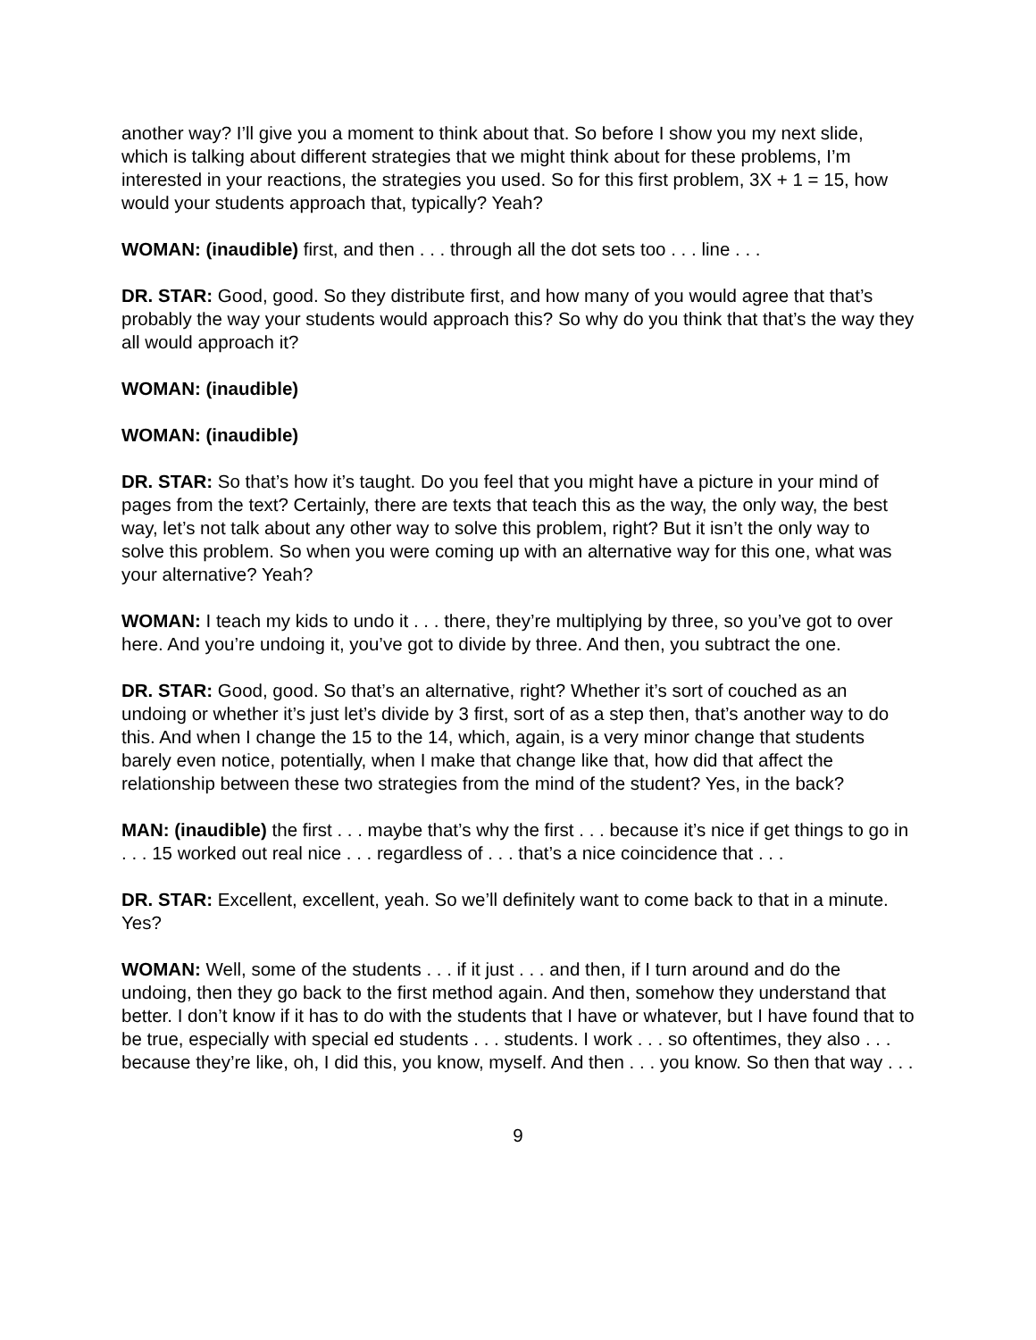another way? I’ll give you a moment to think about that. So before I show you my next slide, which is talking about different strategies that we might think about for these problems, I’m interested in your reactions, the strategies you used. So for this first problem, 3X + 1 = 15, how would your students approach that, typically? Yeah?
WOMAN: (inaudible) first, and then . . . through all the dot sets too . . . line . . .
DR. STAR: Good, good. So they distribute first, and how many of you would agree that that’s probably the way your students would approach this? So why do you think that that’s the way they all would approach it?
WOMAN: (inaudible)
WOMAN: (inaudible)
DR. STAR: So that’s how it’s taught. Do you feel that you might have a picture in your mind of pages from the text? Certainly, there are texts that teach this as the way, the only way, the best way, let’s not talk about any other way to solve this problem, right? But it isn’t the only way to solve this problem. So when you were coming up with an alternative way for this one, what was your alternative? Yeah?
WOMAN: I teach my kids to undo it . . . there, they’re multiplying by three, so you’ve got to over here. And you’re undoing it, you’ve got to divide by three. And then, you subtract the one.
DR. STAR: Good, good. So that’s an alternative, right? Whether it’s sort of couched as an undoing or whether it’s just let’s divide by 3 first, sort of as a step then, that’s another way to do this. And when I change the 15 to the 14, which, again, is a very minor change that students barely even notice, potentially, when I make that change like that, how did that affect the relationship between these two strategies from the mind of the student? Yes, in the back?
MAN: (inaudible) the first . . . maybe that’s why the first . . . because it’s nice if get things to go in . . . 15 worked out real nice . . . regardless of . . . that’s a nice coincidence that . . .
DR. STAR: Excellent, excellent, yeah. So we’ll definitely want to come back to that in a minute. Yes?
WOMAN: Well, some of the students . . . if it just . . . and then, if I turn around and do the undoing, then they go back to the first method again. And then, somehow they understand that better. I don’t know if it has to do with the students that I have or whatever, but I have found that to be true, especially with special ed students . . . students. I work . . . so oftentimes, they also . . . because they’re like, oh, I did this, you know, myself. And then . . . you know. So then that way . . .
9